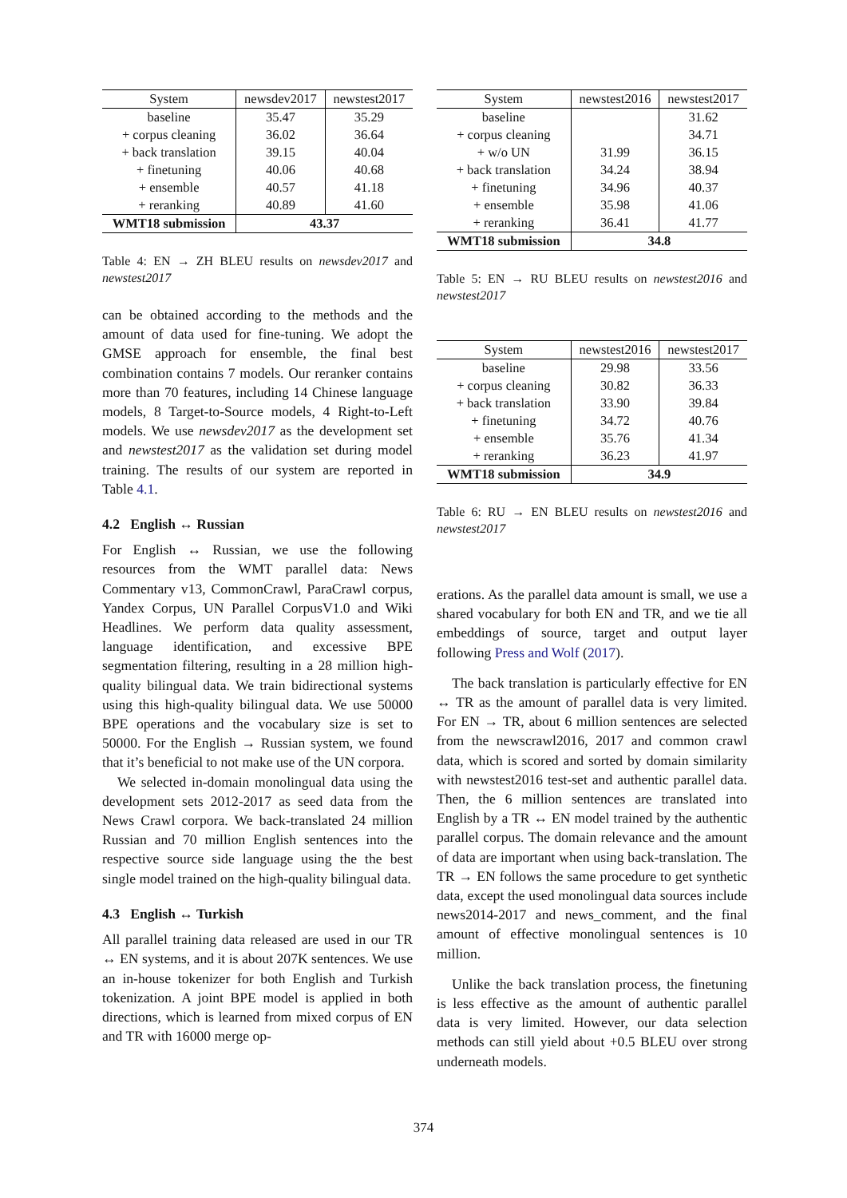| System | newsdev2017 | newstest2017 |
| --- | --- | --- |
| baseline | 35.47 | 35.29 |
| + corpus cleaning | 36.02 | 36.64 |
| + back translation | 39.15 | 40.04 |
| + finetuning | 40.06 | 40.68 |
| + ensemble | 40.57 | 41.18 |
| + reranking | 40.89 | 41.60 |
| WMT18 submission | 43.37 | |
Table 4: EN → ZH BLEU results on newsdev2017 and newstest2017
can be obtained according to the methods and the amount of data used for fine-tuning. We adopt the GMSE approach for ensemble, the final best combination contains 7 models. Our reranker contains more than 70 features, including 14 Chinese language models, 8 Target-to-Source models, 4 Right-to-Left models. We use newsdev2017 as the development set and newstest2017 as the validation set during model training. The results of our system are reported in Table 4.1.
4.2 English ↔ Russian
For English ↔ Russian, we use the following resources from the WMT parallel data: News Commentary v13, CommonCrawl, ParaCrawl corpus, Yandex Corpus, UN Parallel CorpusV1.0 and Wiki Headlines. We perform data quality assessment, language identification, and excessive BPE segmentation filtering, resulting in a 28 million high-quality bilingual data. We train bidirectional systems using this high-quality bilingual data. We use 50000 BPE operations and the vocabulary size is set to 50000. For the English → Russian system, we found that it’s beneficial to not make use of the UN corpora.
We selected in-domain monolingual data using the development sets 2012-2017 as seed data from the News Crawl corpora. We back-translated 24 million Russian and 70 million English sentences into the respective source side language using the the best single model trained on the high-quality bilingual data.
4.3 English ↔ Turkish
All parallel training data released are used in our TR ↔ EN systems, and it is about 207K sentences. We use an in-house tokenizer for both English and Turkish tokenization. A joint BPE model is applied in both directions, which is learned from mixed corpus of EN and TR with 16000 merge op-
| System | newstest2016 | newstest2017 |
| --- | --- | --- |
| baseline | | 31.62 |
| + corpus cleaning | | 34.71 |
| + w/o UN | 31.99 | 36.15 |
| + back translation | 34.24 | 38.94 |
| + finetuning | 34.96 | 40.37 |
| + ensemble | 35.98 | 41.06 |
| + reranking | 36.41 | 41.77 |
| WMT18 submission | 34.8 | |
Table 5: EN → RU BLEU results on newstest2016 and newstest2017
| System | newstest2016 | newstest2017 |
| --- | --- | --- |
| baseline | 29.98 | 33.56 |
| + corpus cleaning | 30.82 | 36.33 |
| + back translation | 33.90 | 39.84 |
| + finetuning | 34.72 | 40.76 |
| + ensemble | 35.76 | 41.34 |
| + reranking | 36.23 | 41.97 |
| WMT18 submission | 34.9 | |
Table 6: RU → EN BLEU results on newstest2016 and newstest2017
erations. As the parallel data amount is small, we use a shared vocabulary for both EN and TR, and we tie all embeddings of source, target and output layer following Press and Wolf (2017).
The back translation is particularly effective for EN ↔ TR as the amount of parallel data is very limited. For EN → TR, about 6 million sentences are selected from the newscrawl2016, 2017 and common crawl data, which is scored and sorted by domain similarity with newstest2016 test-set and authentic parallel data. Then, the 6 million sentences are translated into English by a TR ↔ EN model trained by the authentic parallel corpus. The domain relevance and the amount of data are important when using back-translation. The TR → EN follows the same procedure to get synthetic data, except the used monolingual data sources include news2014-2017 and news_comment, and the final amount of effective monolingual sentences is 10 million.
Unlike the back translation process, the finetuning is less effective as the amount of authentic parallel data is very limited. However, our data selection methods can still yield about +0.5 BLEU over strong underneath models.
374